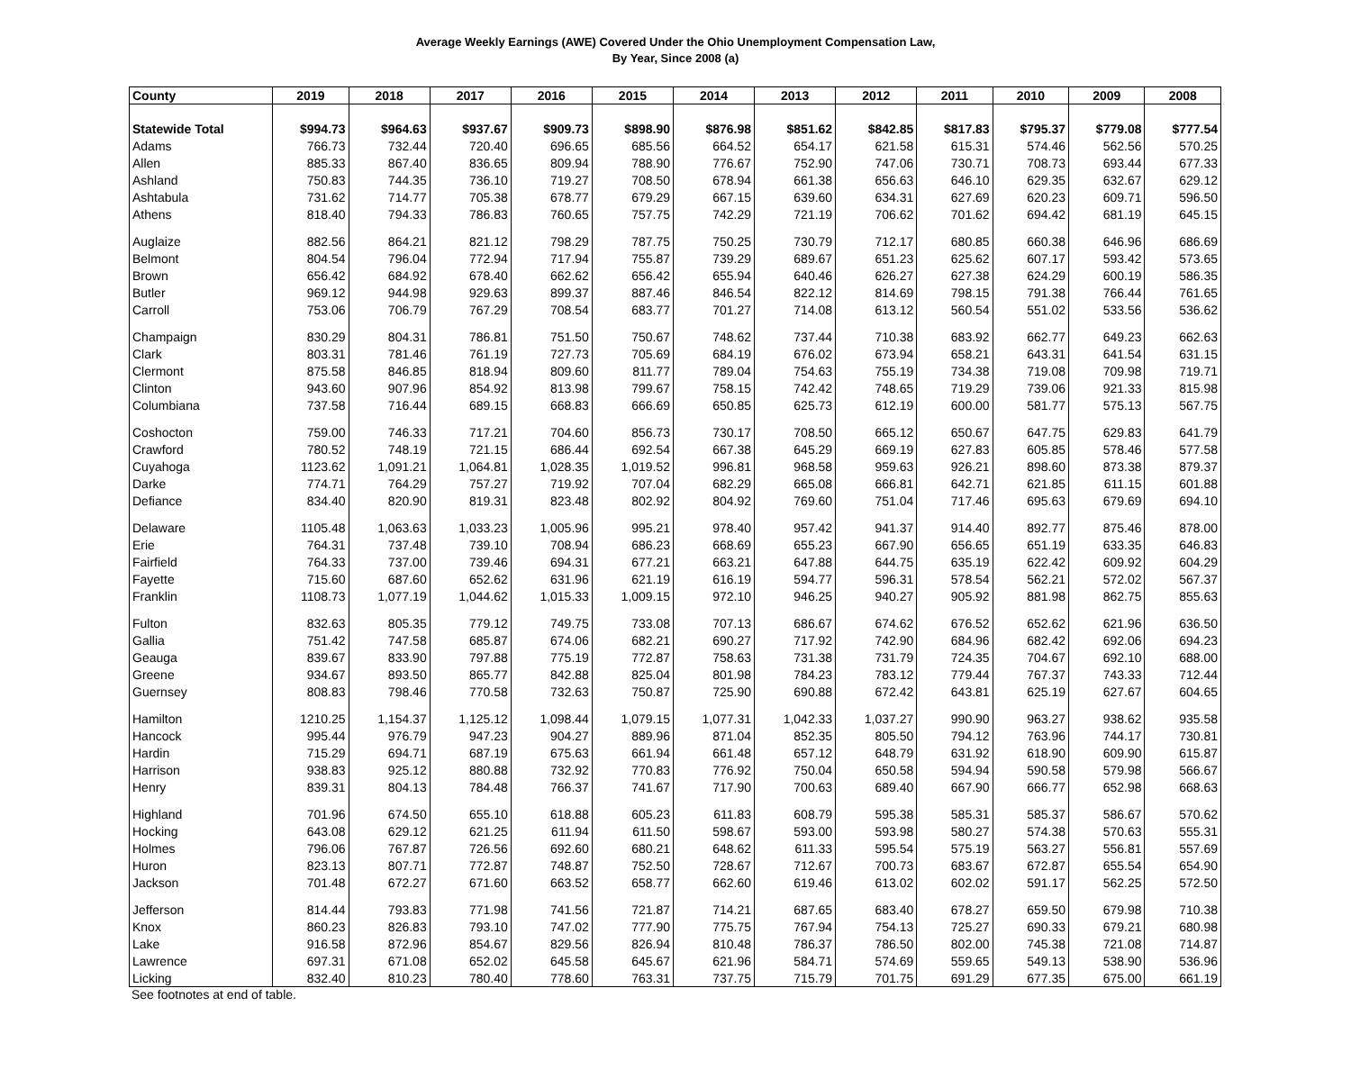Average Weekly Earnings (AWE) Covered Under the Ohio Unemployment Compensation Law,
By Year, Since 2008 (a)
| County | 2019 | 2018 | 2017 | 2016 | 2015 | 2014 | 2013 | 2012 | 2011 | 2010 | 2009 | 2008 |
| --- | --- | --- | --- | --- | --- | --- | --- | --- | --- | --- | --- | --- |
| Statewide Total | $994.73 | $964.63 | $937.67 | $909.73 | $898.90 | $876.98 | $851.62 | $842.85 | $817.83 | $795.37 | $779.08 | $777.54 |
| Adams | 766.73 | 732.44 | 720.40 | 696.65 | 685.56 | 664.52 | 654.17 | 621.58 | 615.31 | 574.46 | 562.56 | 570.25 |
| Allen | 885.33 | 867.40 | 836.65 | 809.94 | 788.90 | 776.67 | 752.90 | 747.06 | 730.71 | 708.73 | 693.44 | 677.33 |
| Ashland | 750.83 | 744.35 | 736.10 | 719.27 | 708.50 | 678.94 | 661.38 | 656.63 | 646.10 | 629.35 | 632.67 | 629.12 |
| Ashtabula | 731.62 | 714.77 | 705.38 | 678.77 | 679.29 | 667.15 | 639.60 | 634.31 | 627.69 | 620.23 | 609.71 | 596.50 |
| Athens | 818.40 | 794.33 | 786.83 | 760.65 | 757.75 | 742.29 | 721.19 | 706.62 | 701.62 | 694.42 | 681.19 | 645.15 |
| Auglaize | 882.56 | 864.21 | 821.12 | 798.29 | 787.75 | 750.25 | 730.79 | 712.17 | 680.85 | 660.38 | 646.96 | 686.69 |
| Belmont | 804.54 | 796.04 | 772.94 | 717.94 | 755.87 | 739.29 | 689.67 | 651.23 | 625.62 | 607.17 | 593.42 | 573.65 |
| Brown | 656.42 | 684.92 | 678.40 | 662.62 | 656.42 | 655.94 | 640.46 | 626.27 | 627.38 | 624.29 | 600.19 | 586.35 |
| Butler | 969.12 | 944.98 | 929.63 | 899.37 | 887.46 | 846.54 | 822.12 | 814.69 | 798.15 | 791.38 | 766.44 | 761.65 |
| Carroll | 753.06 | 706.79 | 767.29 | 708.54 | 683.77 | 701.27 | 714.08 | 613.12 | 560.54 | 551.02 | 533.56 | 536.62 |
| Champaign | 830.29 | 804.31 | 786.81 | 751.50 | 750.67 | 748.62 | 737.44 | 710.38 | 683.92 | 662.77 | 649.23 | 662.63 |
| Clark | 803.31 | 781.46 | 761.19 | 727.73 | 705.69 | 684.19 | 676.02 | 673.94 | 658.21 | 643.31 | 641.54 | 631.15 |
| Clermont | 875.58 | 846.85 | 818.94 | 809.60 | 811.77 | 789.04 | 754.63 | 755.19 | 734.38 | 719.08 | 709.98 | 719.71 |
| Clinton | 943.60 | 907.96 | 854.92 | 813.98 | 799.67 | 758.15 | 742.42 | 748.65 | 719.29 | 739.06 | 921.33 | 815.98 |
| Columbiana | 737.58 | 716.44 | 689.15 | 668.83 | 666.69 | 650.85 | 625.73 | 612.19 | 600.00 | 581.77 | 575.13 | 567.75 |
| Coshocton | 759.00 | 746.33 | 717.21 | 704.60 | 856.73 | 730.17 | 708.50 | 665.12 | 650.67 | 647.75 | 629.83 | 641.79 |
| Crawford | 780.52 | 748.19 | 721.15 | 686.44 | 692.54 | 667.38 | 645.29 | 669.19 | 627.83 | 605.85 | 578.46 | 577.58 |
| Cuyahoga | 1123.62 | 1,091.21 | 1,064.81 | 1,028.35 | 1,019.52 | 996.81 | 968.58 | 959.63 | 926.21 | 898.60 | 873.38 | 879.37 |
| Darke | 774.71 | 764.29 | 757.27 | 719.92 | 707.04 | 682.29 | 665.08 | 666.81 | 642.71 | 621.85 | 611.15 | 601.88 |
| Defiance | 834.40 | 820.90 | 819.31 | 823.48 | 802.92 | 804.92 | 769.60 | 751.04 | 717.46 | 695.63 | 679.69 | 694.10 |
| Delaware | 1105.48 | 1,063.63 | 1,033.23 | 1,005.96 | 995.21 | 978.40 | 957.42 | 941.37 | 914.40 | 892.77 | 875.46 | 878.00 |
| Erie | 764.31 | 737.48 | 739.10 | 708.94 | 686.23 | 668.69 | 655.23 | 667.90 | 656.65 | 651.19 | 633.35 | 646.83 |
| Fairfield | 764.33 | 737.00 | 739.46 | 694.31 | 677.21 | 663.21 | 647.88 | 644.75 | 635.19 | 622.42 | 609.92 | 604.29 |
| Fayette | 715.60 | 687.60 | 652.62 | 631.96 | 621.19 | 616.19 | 594.77 | 596.31 | 578.54 | 562.21 | 572.02 | 567.37 |
| Franklin | 1108.73 | 1,077.19 | 1,044.62 | 1,015.33 | 1,009.15 | 972.10 | 946.25 | 940.27 | 905.92 | 881.98 | 862.75 | 855.63 |
| Fulton | 832.63 | 805.35 | 779.12 | 749.75 | 733.08 | 707.13 | 686.67 | 674.62 | 676.52 | 652.62 | 621.96 | 636.50 |
| Gallia | 751.42 | 747.58 | 685.87 | 674.06 | 682.21 | 690.27 | 717.92 | 742.90 | 684.96 | 682.42 | 692.06 | 694.23 |
| Geauga | 839.67 | 833.90 | 797.88 | 775.19 | 772.87 | 758.63 | 731.38 | 731.79 | 724.35 | 704.67 | 692.10 | 688.00 |
| Greene | 934.67 | 893.50 | 865.77 | 842.88 | 825.04 | 801.98 | 784.23 | 783.12 | 779.44 | 767.37 | 743.33 | 712.44 |
| Guernsey | 808.83 | 798.46 | 770.58 | 732.63 | 750.87 | 725.90 | 690.88 | 672.42 | 643.81 | 625.19 | 627.67 | 604.65 |
| Hamilton | 1210.25 | 1,154.37 | 1,125.12 | 1,098.44 | 1,079.15 | 1,077.31 | 1,042.33 | 1,037.27 | 990.90 | 963.27 | 938.62 | 935.58 |
| Hancock | 995.44 | 976.79 | 947.23 | 904.27 | 889.96 | 871.04 | 852.35 | 805.50 | 794.12 | 763.96 | 744.17 | 730.81 |
| Hardin | 715.29 | 694.71 | 687.19 | 675.63 | 661.94 | 661.48 | 657.12 | 648.79 | 631.92 | 618.90 | 609.90 | 615.87 |
| Harrison | 938.83 | 925.12 | 880.88 | 732.92 | 770.83 | 776.92 | 750.04 | 650.58 | 594.94 | 590.58 | 579.98 | 566.67 |
| Henry | 839.31 | 804.13 | 784.48 | 766.37 | 741.67 | 717.90 | 700.63 | 689.40 | 667.90 | 666.77 | 652.98 | 668.63 |
| Highland | 701.96 | 674.50 | 655.10 | 618.88 | 605.23 | 611.83 | 608.79 | 595.38 | 585.31 | 585.37 | 586.67 | 570.62 |
| Hocking | 643.08 | 629.12 | 621.25 | 611.94 | 611.50 | 598.67 | 593.00 | 593.98 | 580.27 | 574.38 | 570.63 | 555.31 |
| Holmes | 796.06 | 767.87 | 726.56 | 692.60 | 680.21 | 648.62 | 611.33 | 595.54 | 575.19 | 563.27 | 556.81 | 557.69 |
| Huron | 823.13 | 807.71 | 772.87 | 748.87 | 752.50 | 728.67 | 712.67 | 700.73 | 683.67 | 672.87 | 655.54 | 654.90 |
| Jackson | 701.48 | 672.27 | 671.60 | 663.52 | 658.77 | 662.60 | 619.46 | 613.02 | 602.02 | 591.17 | 562.25 | 572.50 |
| Jefferson | 814.44 | 793.83 | 771.98 | 741.56 | 721.87 | 714.21 | 687.65 | 683.40 | 678.27 | 659.50 | 679.98 | 710.38 |
| Knox | 860.23 | 826.83 | 793.10 | 747.02 | 777.90 | 775.75 | 767.94 | 754.13 | 725.27 | 690.33 | 679.21 | 680.98 |
| Lake | 916.58 | 872.96 | 854.67 | 829.56 | 826.94 | 810.48 | 786.37 | 786.50 | 802.00 | 745.38 | 721.08 | 714.87 |
| Lawrence | 697.31 | 671.08 | 652.02 | 645.58 | 645.67 | 621.96 | 584.71 | 574.69 | 559.65 | 549.13 | 538.90 | 536.96 |
| Licking | 832.40 | 810.23 | 780.40 | 778.60 | 763.31 | 737.75 | 715.79 | 701.75 | 691.29 | 677.35 | 675.00 | 661.19 |
See footnotes at end of table.